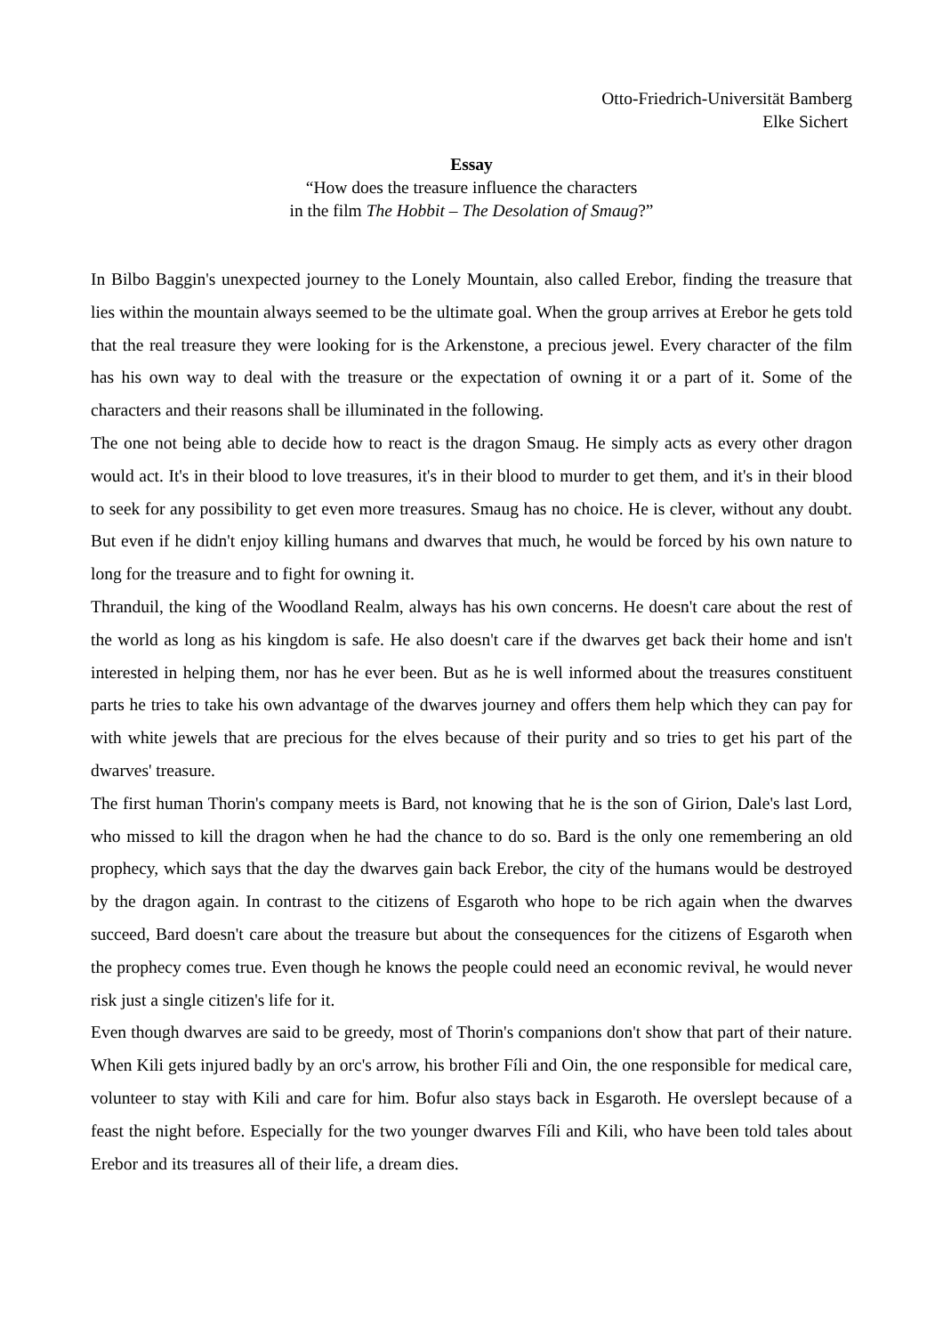Otto-Friedrich-Universität Bamberg
Elke Sichert
Essay
“How does the treasure influence the characters
in the film The Hobbit – The Desolation of Smaug?”
In Bilbo Baggin's unexpected journey to the Lonely Mountain, also called Erebor, finding the treasure that lies within the mountain always seemed to be the ultimate goal. When the group arrives at Erebor he gets told that the real treasure they were looking for is the Arkenstone, a precious jewel. Every character of the film has his own way to deal with the treasure or the expectation of owning it or a part of it. Some of the characters and their reasons shall be illuminated in the following.
The one not being able to decide how to react is the dragon Smaug. He simply acts as every other dragon would act. It's in their blood to love treasures, it's in their blood to murder to get them, and it's in their blood to seek for any possibility to get even more treasures. Smaug has no choice. He is clever, without any doubt. But even if he didn't enjoy killing humans and dwarves that much, he would be forced by his own nature to long for the treasure and to fight for owning it.
Thranduil, the king of the Woodland Realm, always has his own concerns. He doesn't care about the rest of the world as long as his kingdom is safe. He also doesn't care if the dwarves get back their home and isn't interested in helping them, nor has he ever been. But as he is well informed about the treasures constituent parts he tries to take his own advantage of the dwarves journey and offers them help which they can pay for with white jewels that are precious for the elves because of their purity and so tries to get his part of the dwarves' treasure.
The first human Thorin's company meets is Bard, not knowing that he is the son of Girion, Dale's last Lord, who missed to kill the dragon when he had the chance to do so. Bard is the only one remembering an old prophecy, which says that the day the dwarves gain back Erebor, the city of the humans would be destroyed by the dragon again. In contrast to the citizens of Esgaroth who hope to be rich again when the dwarves succeed, Bard doesn't care about the treasure but about the consequences for the citizens of Esgaroth when the prophecy comes true. Even though he knows the people could need an economic revival, he would never risk just a single citizen's life for it.
Even though dwarves are said to be greedy, most of Thorin's companions don't show that part of their nature. When Kili gets injured badly by an orc's arrow, his brother Fíli and Oin, the one responsible for medical care, volunteer to stay with Kili and care for him. Bofur also stays back in Esgaroth. He overslept because of a feast the night before. Especially for the two younger dwarves Fíli and Kili, who have been told tales about Erebor and its treasures all of their life, a dream dies.